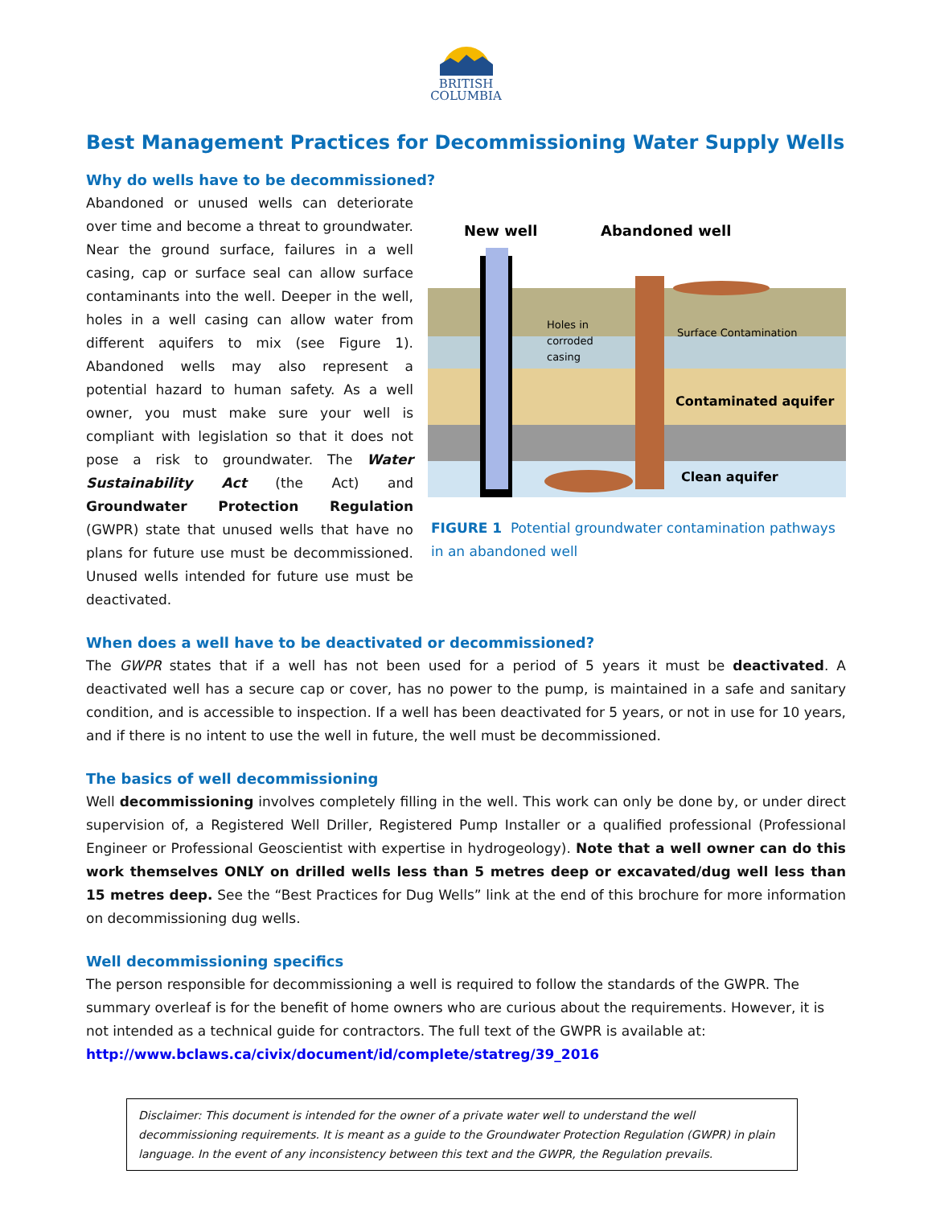BRITISH
COLUMBIA
Best Management Practices for Decommissioning Water Supply Wells
Why do wells have to be decommissioned?
Abandoned or unused wells can deteriorate over time and become a threat to groundwater. Near the ground surface, failures in a well casing, cap or surface seal can allow surface contaminants into the well. Deeper in the well, holes in a well casing can allow water from different aquifers to mix (see Figure 1). Abandoned wells may also represent a potential hazard to human safety. As a well owner, you must make sure your well is compliant with legislation so that it does not pose a risk to groundwater. The Water Sustainability Act (the Act) and Groundwater Protection Regulation (GWPR) state that unused wells that have no plans for future use must be decommissioned. Unused wells intended for future use must be deactivated.
New well
Abandoned well
Holes in
corroded
casing
Surface Contamination
Contaminated aquifer
Clean aquifer
FIGURE 1 Potential groundwater contamination pathways in an abandoned well
When does a well have to be deactivated or decommissioned?
The GWPR states that if a well has not been used for a period of 5 years it must be deactivated. A deactivated well has a secure cap or cover, has no power to the pump, is maintained in a safe and sanitary condition, and is accessible to inspection. If a well has been deactivated for 5 years, or not in use for 10 years, and if there is no intent to use the well in future, the well must be decommissioned.
The basics of well decommissioning
Well decommissioning involves completely filling in the well. This work can only be done by, or under direct supervision of, a Registered Well Driller, Registered Pump Installer or a qualified professional (Professional Engineer or Professional Geoscientist with expertise in hydrogeology). Note that a well owner can do this work themselves ONLY on drilled wells less than 5 metres deep or excavated/dug well less than 15 metres deep. See the “Best Practices for Dug Wells” link at the end of this brochure for more information on decommissioning dug wells.
Well decommissioning specifics
The person responsible for decommissioning a well is required to follow the standards of the GWPR. The summary overleaf is for the benefit of home owners who are curious about the requirements. However, it is not intended as a technical guide for contractors. The full text of the GWPR is available at:
http://www.bclaws.ca/civix/document/id/complete/statreg/39_2016
Disclaimer: This document is intended for the owner of a private water well to understand the well decommissioning requirements. It is meant as a guide to the Groundwater Protection Regulation (GWPR) in plain language. In the event of any inconsistency between this text and the GWPR, the Regulation prevails.